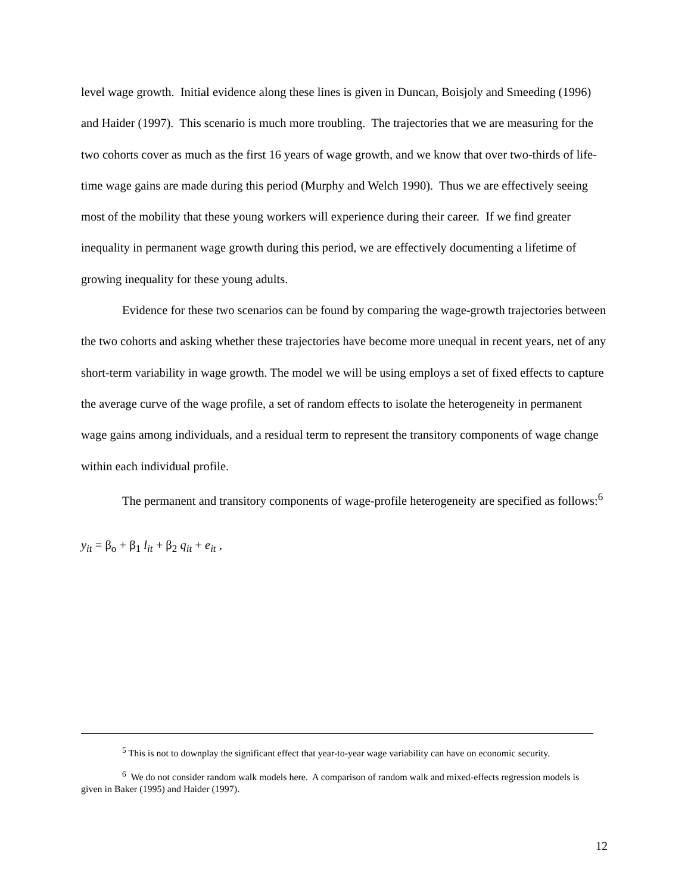level wage growth. Initial evidence along these lines is given in Duncan, Boisjoly and Smeeding (1996) and Haider (1997). This scenario is much more troubling. The trajectories that we are measuring for the two cohorts cover as much as the first 16 years of wage growth, and we know that over two-thirds of life-time wage gains are made during this period (Murphy and Welch 1990). Thus we are effectively seeing most of the mobility that these young workers will experience during their career. If we find greater inequality in permanent wage growth during this period, we are effectively documenting a lifetime of growing inequality for these young adults.
Evidence for these two scenarios can be found by comparing the wage-growth trajectories between the two cohorts and asking whether these trajectories have become more unequal in recent years, net of any short-term variability in wage growth. The model we will be using employs a set of fixed effects to capture the average curve of the wage profile, a set of random effects to isolate the heterogeneity in permanent wage gains among individuals, and a residual term to represent the transitory components of wage change within each individual profile.
The permanent and transitory components of wage-profile heterogeneity are specified as follows:<sup>6</sup>
y<sub>it</sub> = β<sub>o</sub> + β<sub>1</sub> l<sub>it</sub> + β<sub>2</sub> q<sub>it</sub> + e<sub>it</sub> ,
<sup>5</sup> This is not to downplay the significant effect that year-to-year wage variability can have on economic security.
<sup>6</sup> We do not consider random walk models here. A comparison of random walk and mixed-effects regression models is given in Baker (1995) and Haider (1997).
12